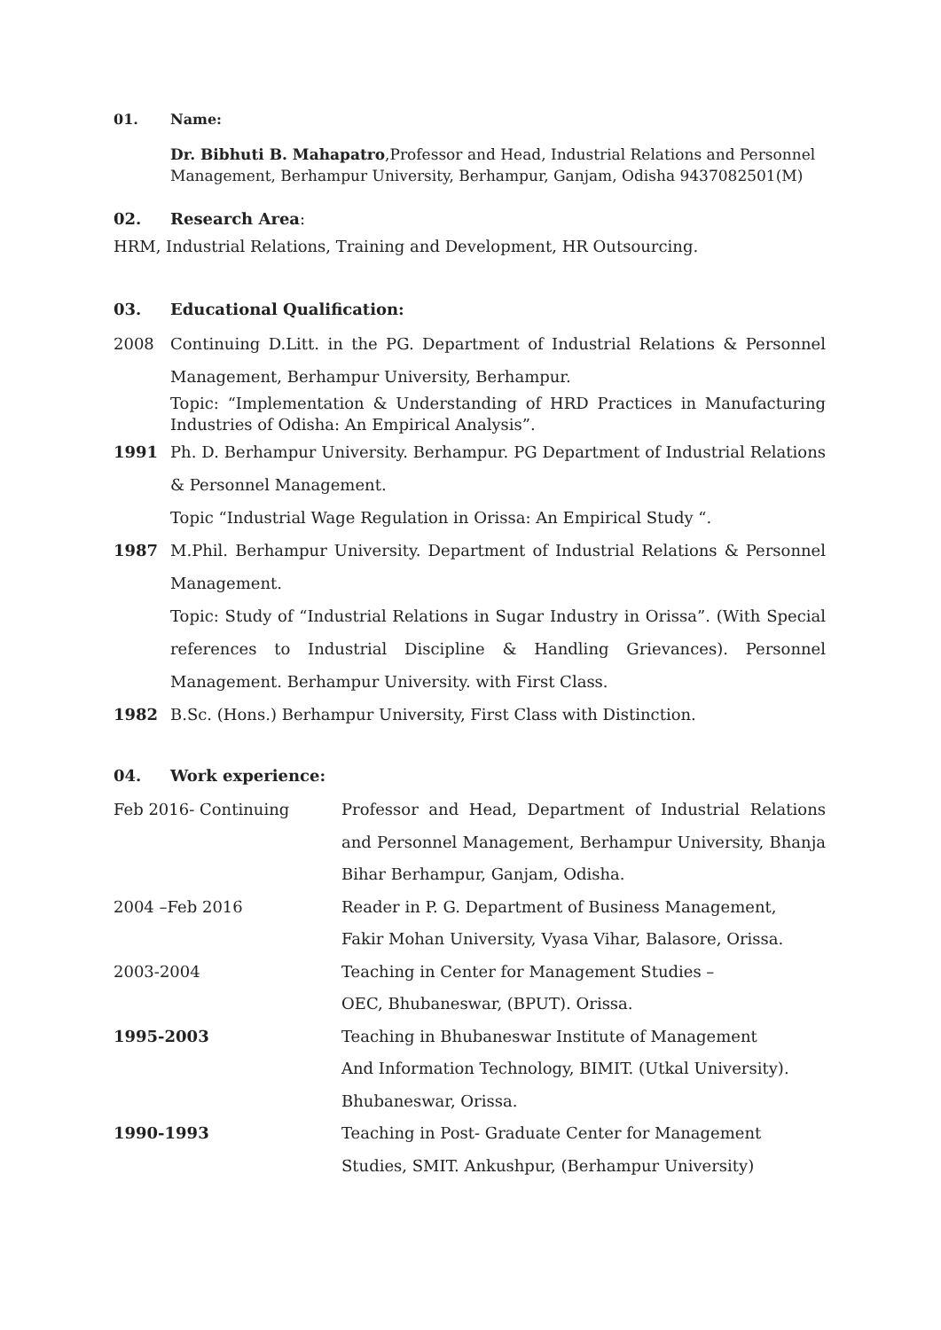01. Name:
Dr. Bibhuti B. Mahapatro,Professor and Head, Industrial Relations and Personnel Management, Berhampur University, Berhampur, Ganjam, Odisha 9437082501(M)
02. Research Area:
HRM, Industrial Relations, Training and Development, HR Outsourcing.
03. Educational Qualification:
2008 Continuing D.Litt. in the PG. Department of Industrial Relations & Personnel Management, Berhampur University, Berhampur.
Topic: “Implementation & Understanding of HRD Practices in Manufacturing Industries of Odisha: An Empirical Analysis”.
1991 Ph. D. Berhampur University. Berhampur. PG Department of Industrial Relations & Personnel Management.
Topic “Industrial Wage Regulation in Orissa: An Empirical Study “.
1987 M.Phil. Berhampur University. Department of Industrial Relations & Personnel Management.
Topic: Study of “Industrial Relations in Sugar Industry in Orissa”. (With Special references to Industrial Discipline & Handling Grievances). Personnel Management. Berhampur University. with First Class.
1982 B.Sc. (Hons.) Berhampur University, First Class with Distinction.
04. Work experience:
| Feb 2016- Continuing | Professor and Head, Department of Industrial Relations and Personnel Management, Berhampur University, Bhanja Bihar Berhampur, Ganjam, Odisha. |
| 2004 –Feb 2016 | Reader in P. G. Department of Business Management, Fakir Mohan University, Vyasa Vihar, Balasore, Orissa. |
| 2003-2004 | Teaching in Center for Management Studies – OEC, Bhubaneswar, (BPUT). Orissa. |
| 1995-2003 | Teaching in Bhubaneswar Institute of Management And Information Technology, BIMIT. (Utkal University). Bhubaneswar, Orissa. |
| 1990-1993 | Teaching in Post- Graduate Center for Management Studies, SMIT. Ankushpur, (Berhampur University) |